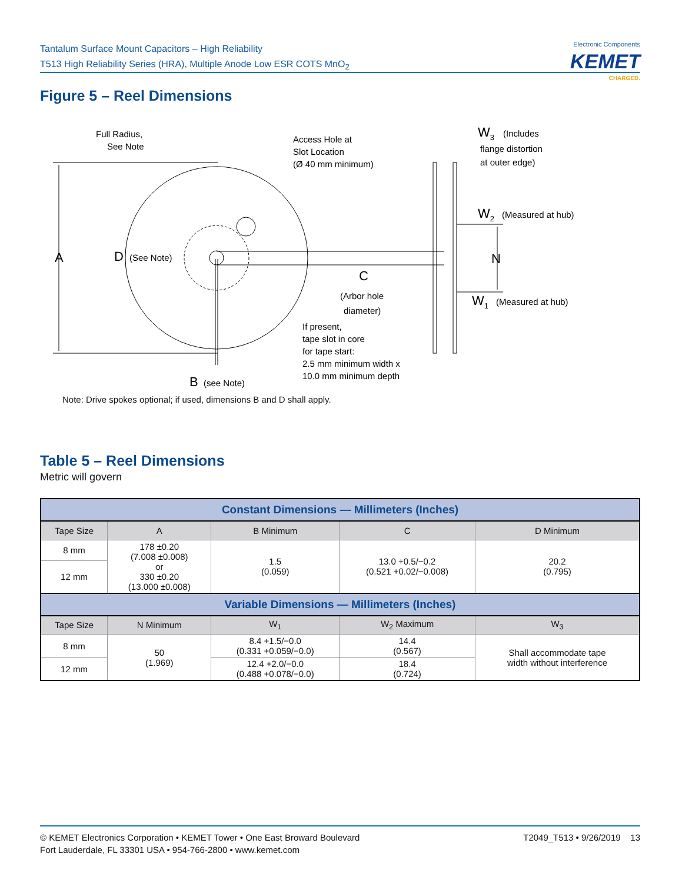Tantalum Surface Mount Capacitors – High Reliability
T513 High Reliability Series (HRA), Multiple Anode Low ESR COTS MnO<sub>2</sub>
Electronic Components
KEMET
CHARGED.
Figure 5 – Reel Dimensions
A
D
(See Note)
Full Radius,
See Note
Access Hole at
Slot Location
(Ø 40 mm minimum)
W3
(Includes
flange distortion
at outer edge)
W2
(Measured at hub)
N
C
(Arbor hole
diameter)
W1
(Measured at hub)
If present,
tape slot in core
for tape start:
2.5 mm minimum width x
10.0 mm minimum depth
B
(see Note)
Note: Drive spokes optional; if used, dimensions B and D shall apply.
Table 5 – Reel Dimensions
Metric will govern
| Constant Dimensions — Millimeters (Inches) | | | | |
| --- | --- | --- | --- | --- |
| Tape Size | A | B Minimum | C | D Minimum |
| 8 mm | 178 ±0.20 (7.008 ±0.008) or 330 ±0.20 (13.000 ±0.008) | 1.5 (0.059) | 13.0 +0.5/−0.2 (0.521 +0.02/−0.008) | 20.2 (0.795) |
| 12 mm | | | | |
| Variable Dimensions — Millimeters (Inches) | | | | |
| Tape Size | N Minimum | W<sub>1</sub> | W<sub>2</sub> Maximum | W<sub>3</sub> |
| 8 mm | 50 (1.969) | 8.4 +1.5/−0.0 (0.331 +0.059/−0.0) | 14.4 (0.567) | Shall accommodate tape width without interference |
| 12 mm | | 12.4 +2.0/−0.0 (0.488 +0.078/−0.0) | 18.4 (0.724) | |
T2049_T513 • 9/26/2019 13 © KEMET Electronics Corporation • KEMET Tower • One East Broward Boulevard
Fort Lauderdale, FL 33301 USA • 954-766-2800 • www.kemet.com